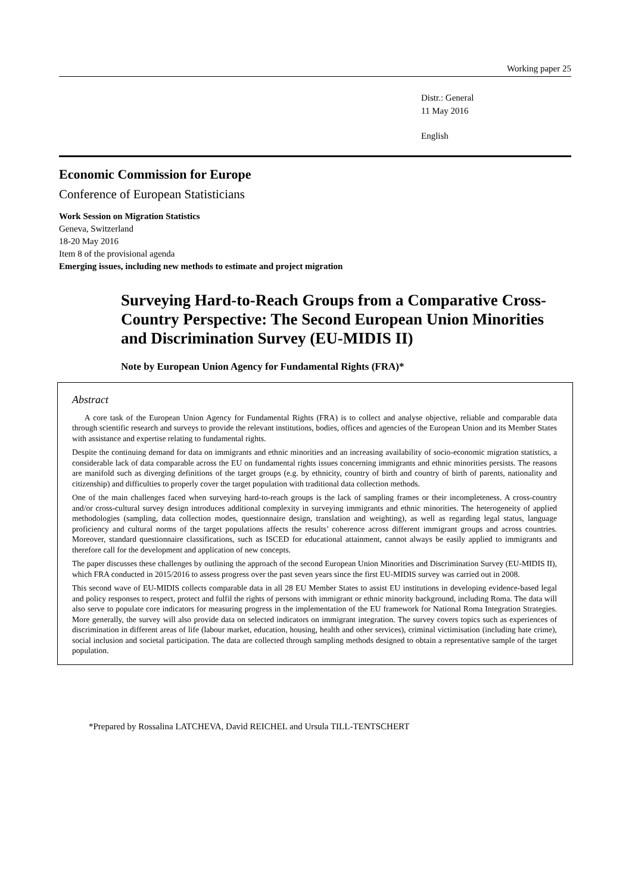Working paper 25
Distr.: General
11 May 2016
English
Economic Commission for Europe
Conference of European Statisticians
Work Session on Migration Statistics
Geneva, Switzerland
18-20 May 2016
Item 8 of the provisional agenda
Emerging issues, including new methods to estimate and project migration
Surveying Hard-to-Reach Groups from a Comparative Cross-Country Perspective: The Second European Union Minorities and Discrimination Survey (EU-MIDIS II)
Note by European Union Agency for Fundamental Rights (FRA)*
Abstract
A core task of the European Union Agency for Fundamental Rights (FRA) is to collect and analyse objective, reliable and comparable data through scientific research and surveys to provide the relevant institutions, bodies, offices and agencies of the European Union and its Member States with assistance and expertise relating to fundamental rights.
Despite the continuing demand for data on immigrants and ethnic minorities and an increasing availability of socio-economic migration statistics, a considerable lack of data comparable across the EU on fundamental rights issues concerning immigrants and ethnic minorities persists. The reasons are manifold such as diverging definitions of the target groups (e.g. by ethnicity, country of birth and country of birth of parents, nationality and citizenship) and difficulties to properly cover the target population with traditional data collection methods.
One of the main challenges faced when surveying hard-to-reach groups is the lack of sampling frames or their incompleteness. A cross-country and/or cross-cultural survey design introduces additional complexity in surveying immigrants and ethnic minorities. The heterogeneity of applied methodologies (sampling, data collection modes, questionnaire design, translation and weighting), as well as regarding legal status, language proficiency and cultural norms of the target populations affects the results’ coherence across different immigrant groups and across countries. Moreover, standard questionnaire classifications, such as ISCED for educational attainment, cannot always be easily applied to immigrants and therefore call for the development and application of new concepts.
The paper discusses these challenges by outlining the approach of the second European Union Minorities and Discrimination Survey (EU-MIDIS II), which FRA conducted in 2015/2016 to assess progress over the past seven years since the first EU-MIDIS survey was carried out in 2008.
This second wave of EU-MIDIS collects comparable data in all 28 EU Member States to assist EU institutions in developing evidence-based legal and policy responses to respect, protect and fulfil the rights of persons with immigrant or ethnic minority background, including Roma. The data will also serve to populate core indicators for measuring progress in the implementation of the EU framework for National Roma Integration Strategies. More generally, the survey will also provide data on selected indicators on immigrant integration. The survey covers topics such as experiences of discrimination in different areas of life (labour market, education, housing, health and other services), criminal victimisation (including hate crime), social inclusion and societal participation. The data are collected through sampling methods designed to obtain a representative sample of the target population.
*Prepared by Rossalina LATCHEVA, David REICHEL and Ursula TILL-TENTSCHERT